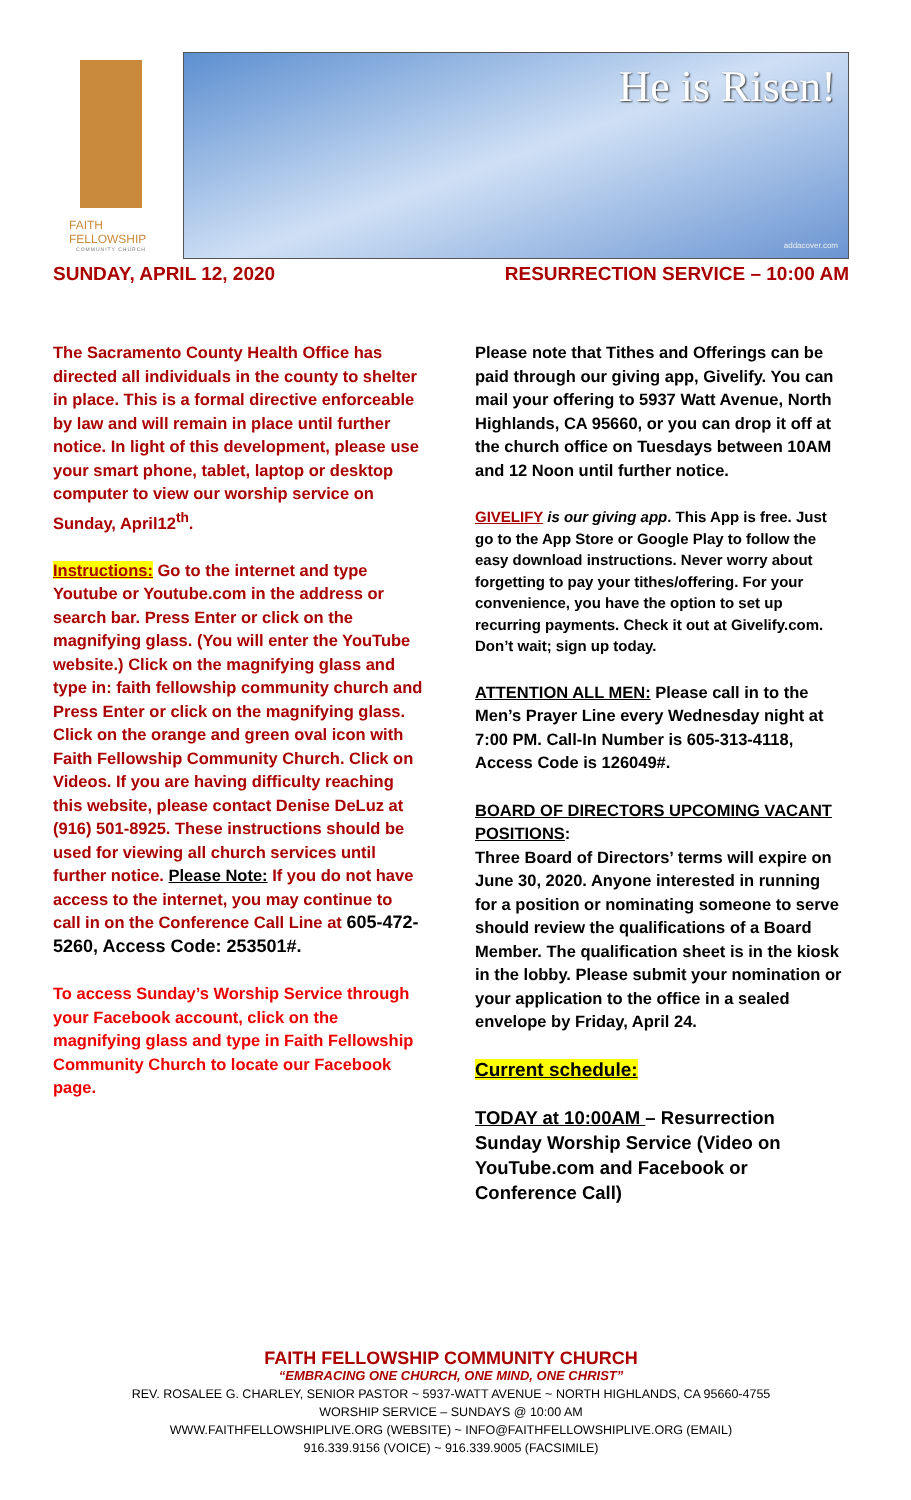FAITH FELLOWSHIP
COMMUNITY CHURCH
He is Risen!
addacover.com
SUNDAY, APRIL 12, 2020 RESURRECTION SERVICE – 10:00 AM
The Sacramento County Health Office has directed all individuals in the county to shelter in place. This is a formal directive enforceable by law and will remain in place until further notice. In light of this development, please use your smart phone, tablet, laptop or desktop computer to view our worship service on Sunday, April12<sup>th</sup>.
Instructions: Go to the internet and type Youtube or Youtube.com in the address or search bar. Press Enter or click on the magnifying glass. (You will enter the YouTube website.) Click on the magnifying glass and type in: faith fellowship community church and Press Enter or click on the magnifying glass. Click on the orange and green oval icon with Faith Fellowship Community Church. Click on Videos. If you are having difficulty reaching this website, please contact Denise DeLuz at (916) 501-8925. These instructions should be used for viewing all church services until further notice. Please Note: If you do not have access to the internet, you may continue to call in on the Conference Call Line at 605-472-5260, Access Code: 253501#.
To access Sunday’s Worship Service through your Facebook account, click on the magnifying glass and type in Faith Fellowship Community Church to locate our Facebook page.
Please note that Tithes and Offerings can be paid through our giving app, Givelify. You can mail your offering to 5937 Watt Avenue, North Highlands, CA 95660, or you can drop it off at the church office on Tuesdays between 10AM and 12 Noon until further notice.
GIVELIFY is our giving app. This App is free. Just go to the App Store or Google Play to follow the easy download instructions. Never worry about forgetting to pay your tithes/offering. For your convenience, you have the option to set up recurring payments. Check it out at Givelify.com. Don’t wait; sign up today.
ATTENTION ALL MEN: Please call in to the Men’s Prayer Line every Wednesday night at 7:00 PM. Call-In Number is 605-313-4118, Access Code is 126049#.
BOARD OF DIRECTORS UPCOMING VACANT POSITIONS:
Three Board of Directors’ terms will expire on June 30, 2020. Anyone interested in running for a position or nominating someone to serve should review the qualifications of a Board Member. The qualification sheet is in the kiosk in the lobby. Please submit your nomination or your application to the office in a sealed envelope by Friday, April 24.
Current schedule:
TODAY at 10:00AM – Resurrection Sunday Worship Service (Video on YouTube.com and Facebook or Conference Call)
FAITH FELLOWSHIP COMMUNITY CHURCH
“EMBRACING ONE CHURCH, ONE MIND, ONE CHRIST”
REV. ROSALEE G. CHARLEY, SENIOR PASTOR ~ 5937-WATT AVENUE ~ NORTH HIGHLANDS, CA 95660-4755
WORSHIP SERVICE – SUNDAYS @ 10:00 AM
WWW.FAITHFELLOWSHIPLIVE.ORG (WEBSITE) ~ INFO@FAITHFELLOWSHIPLIVE.ORG (EMAIL)
916.339.9156 (VOICE) ~ 916.339.9005 (FACSIMILE)